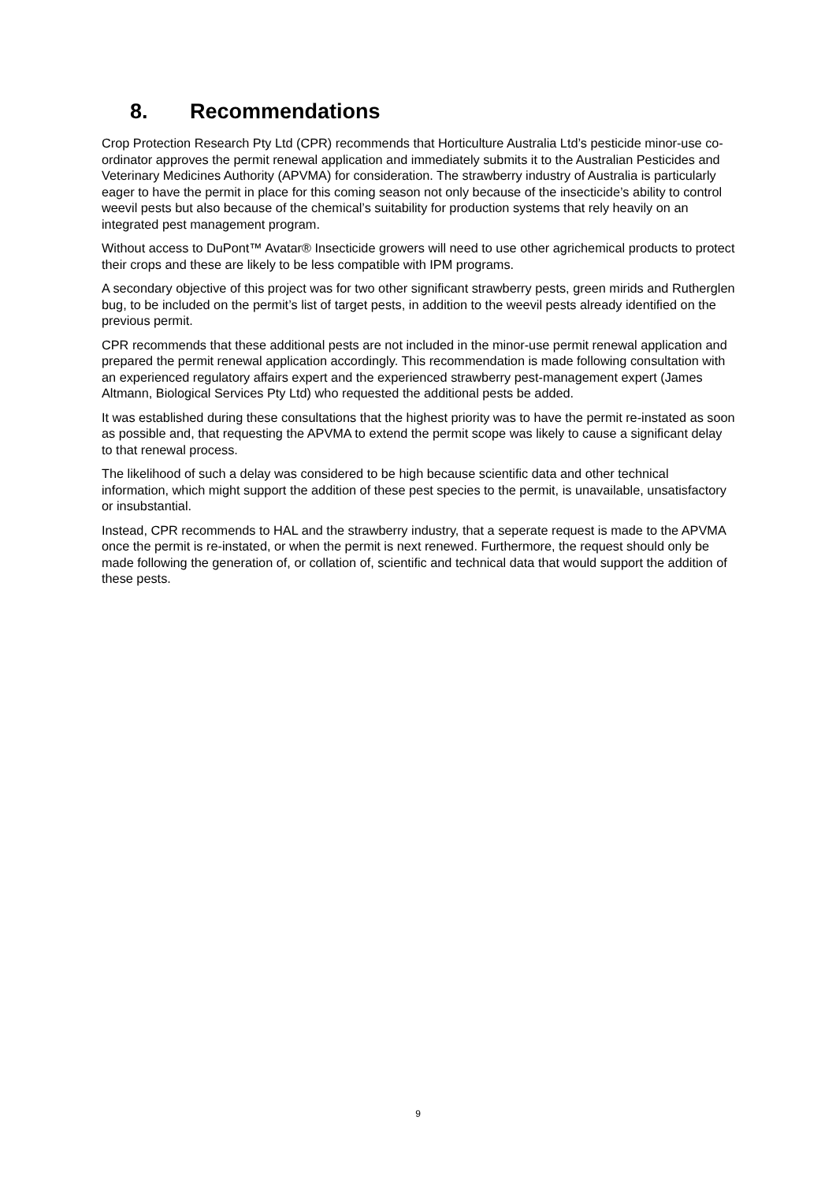8. Recommendations
Crop Protection Research Pty Ltd (CPR) recommends that Horticulture Australia Ltd’s pesticide minor-use co-ordinator approves the permit renewal application and immediately submits it to the Australian Pesticides and Veterinary Medicines Authority (APVMA) for consideration. The strawberry industry of Australia is particularly eager to have the permit in place for this coming season not only because of the insecticide’s ability to control weevil pests but also because of the chemical’s suitability for production systems that rely heavily on an integrated pest management program.
Without access to DuPont™ Avatar® Insecticide growers will need to use other agrichemical products to protect their crops and these are likely to be less compatible with IPM programs.
A secondary objective of this project was for two other significant strawberry pests, green mirids and Rutherglen bug, to be included on the permit’s list of target pests, in addition to the weevil pests already identified on the previous permit.
CPR recommends that these additional pests are not included in the minor-use permit renewal application and prepared the permit renewal application accordingly. This recommendation is made following consultation with an experienced regulatory affairs expert and the experienced strawberry pest-management expert (James Altmann, Biological Services Pty Ltd) who requested the additional pests be added.
It was established during these consultations that the highest priority was to have the permit re-instated as soon as possible and, that requesting the APVMA to extend the permit scope was likely to cause a significant delay to that renewal process.
The likelihood of such a delay was considered to be high because scientific data and other technical information, which might support the addition of these pest species to the permit, is unavailable, unsatisfactory or insubstantial.
Instead, CPR recommends to HAL and the strawberry industry, that a seperate request is made to the APVMA once the permit is re-instated, or when the permit is next renewed. Furthermore, the request should only be made following the generation of, or collation of, scientific and technical data that would support the addition of these pests.
9